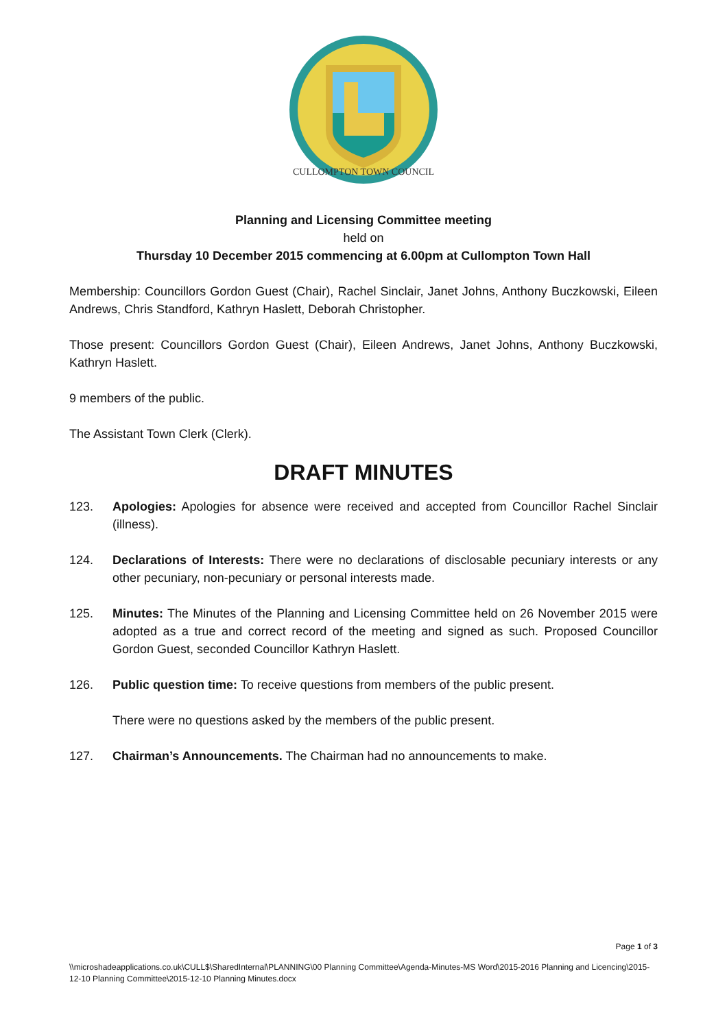CULLOMPTON TOWN COUNCIL
Planning and Licensing Committee meeting
held on
Thursday 10 December 2015 commencing at 6.00pm at Cullompton Town Hall
Membership: Councillors Gordon Guest (Chair), Rachel Sinclair, Janet Johns, Anthony Buczkowski, Eileen Andrews, Chris Standford, Kathryn Haslett, Deborah Christopher.
Those present: Councillors Gordon Guest (Chair), Eileen Andrews, Janet Johns, Anthony Buczkowski, Kathryn Haslett.
9 members of the public.
The Assistant Town Clerk (Clerk).
DRAFT MINUTES
123. Apologies: Apologies for absence were received and accepted from Councillor Rachel Sinclair (illness).
124. Declarations of Interests: There were no declarations of disclosable pecuniary interests or any other pecuniary, non-pecuniary or personal interests made.
125. Minutes: The Minutes of the Planning and Licensing Committee held on 26 November 2015 were adopted as a true and correct record of the meeting and signed as such. Proposed Councillor Gordon Guest, seconded Councillor Kathryn Haslett.
126. Public question time: To receive questions from members of the public present.
There were no questions asked by the members of the public present.
127. Chairman’s Announcements. The Chairman had no announcements to make.
Page 1 of 3
\\microshadeapplications.co.uk\CULL$\SharedInternal\PLANNING\00 Planning Committee\Agenda-Minutes-MS Word\2015-2016 Planning and Licencing\2015-12-10 Planning Committee\2015-12-10 Planning Minutes.docx